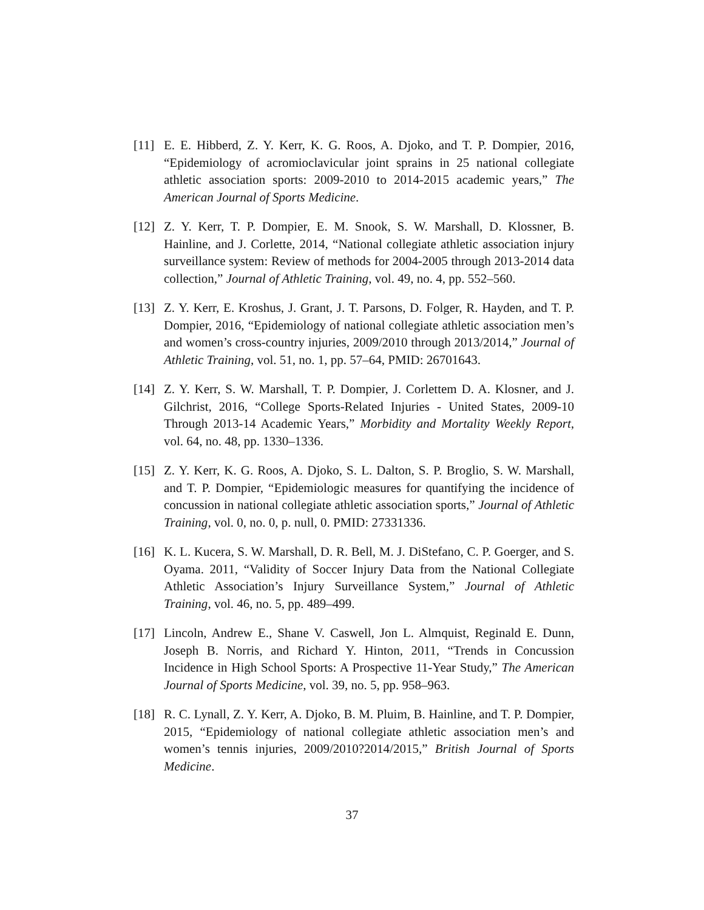[11]
E. E. Hibberd, Z. Y. Kerr, K. G. Roos, A. Djoko, and T. P. Dompier, 2016, “Epidemiology of acromioclavicular joint sprains in 25 national collegiate athletic association sports: 2009-2010 to 2014-2015 academic years,” The American Journal of Sports Medicine.
[12]
Z. Y. Kerr, T. P. Dompier, E. M. Snook, S. W. Marshall, D. Klossner, B. Hainline, and J. Corlette, 2014, “National collegiate athletic association injury surveillance system: Review of methods for 2004-2005 through 2013-2014 data collection,” Journal of Athletic Training, vol. 49, no. 4, pp. 552–560.
[13]
Z. Y. Kerr, E. Kroshus, J. Grant, J. T. Parsons, D. Folger, R. Hayden, and T. P. Dompier, 2016, “Epidemiology of national collegiate athletic association men’s and women’s cross-country injuries, 2009/2010 through 2013/2014,” Journal of Athletic Training, vol. 51, no. 1, pp. 57–64, PMID: 26701643.
[14]
Z. Y. Kerr, S. W. Marshall, T. P. Dompier, J. Corlettem D. A. Klosner, and J. Gilchrist, 2016, “College Sports-Related Injuries - United States, 2009-10 Through 2013-14 Academic Years,” Morbidity and Mortality Weekly Report, vol. 64, no. 48, pp. 1330–1336.
[15]
Z. Y. Kerr, K. G. Roos, A. Djoko, S. L. Dalton, S. P. Broglio, S. W. Marshall, and T. P. Dompier, “Epidemiologic measures for quantifying the incidence of concussion in national collegiate athletic association sports,” Journal of Athletic Training, vol. 0, no. 0, p. null, 0. PMID: 27331336.
[16]
K. L. Kucera, S. W. Marshall, D. R. Bell, M. J. DiStefano, C. P. Goerger, and S. Oyama. 2011, “Validity of Soccer Injury Data from the National Collegiate Athletic Association’s Injury Surveillance System,” Journal of Athletic Training, vol. 46, no. 5, pp. 489–499.
[17]
Lincoln, Andrew E., Shane V. Caswell, Jon L. Almquist, Reginald E. Dunn, Joseph B. Norris, and Richard Y. Hinton, 2011, “Trends in Concussion Incidence in High School Sports: A Prospective 11-Year Study,” The American Journal of Sports Medicine, vol. 39, no. 5, pp. 958–963.
[18]
R. C. Lynall, Z. Y. Kerr, A. Djoko, B. M. Pluim, B. Hainline, and T. P. Dompier, 2015, “Epidemiology of national collegiate athletic association men’s and women’s tennis injuries, 2009/2010?2014/2015,” British Journal of Sports Medicine.
37